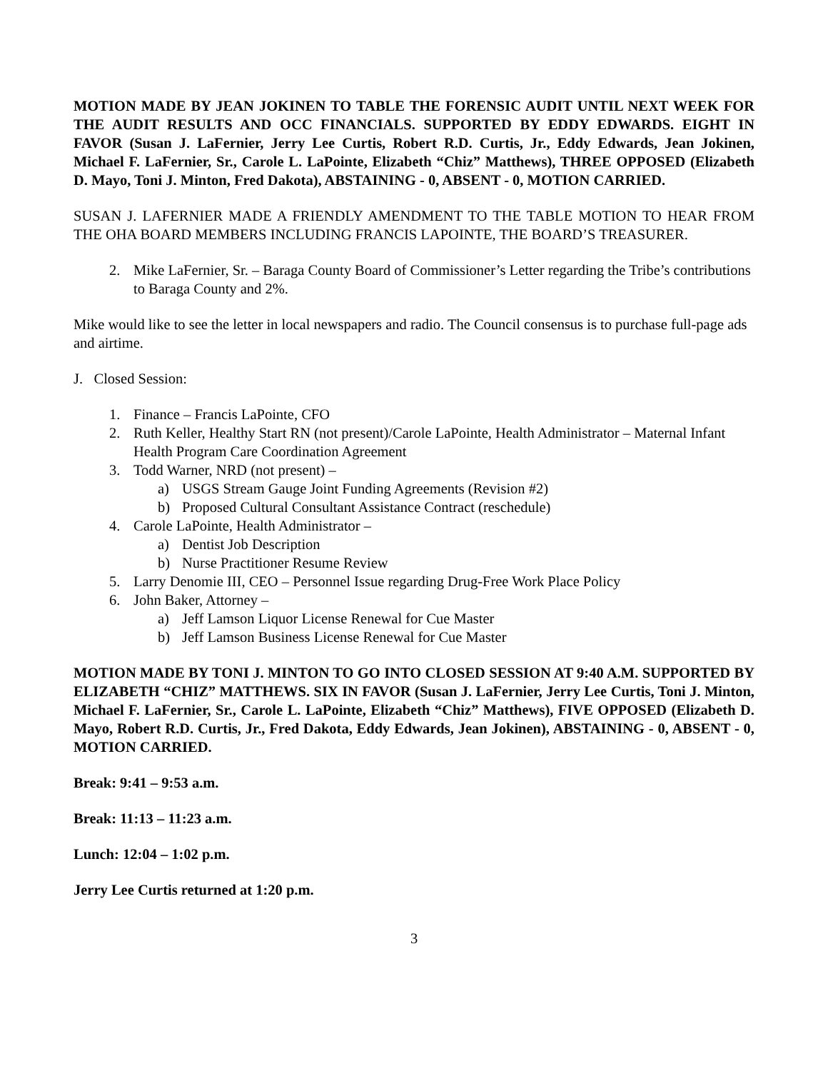MOTION MADE BY JEAN JOKINEN TO TABLE THE FORENSIC AUDIT UNTIL NEXT WEEK FOR THE AUDIT RESULTS AND OCC FINANCIALS. SUPPORTED BY EDDY EDWARDS. EIGHT IN FAVOR (Susan J. LaFernier, Jerry Lee Curtis, Robert R.D. Curtis, Jr., Eddy Edwards, Jean Jokinen, Michael F. LaFernier, Sr., Carole L. LaPointe, Elizabeth “Chiz” Matthews), THREE OPPOSED (Elizabeth D. Mayo, Toni J. Minton, Fred Dakota), ABSTAINING - 0, ABSENT - 0, MOTION CARRIED.
SUSAN J. LAFERNIER MADE A FRIENDLY AMENDMENT TO THE TABLE MOTION TO HEAR FROM THE OHA BOARD MEMBERS INCLUDING FRANCIS LAPOINTE, THE BOARD’S TREASURER.
2. Mike LaFernier, Sr. – Baraga County Board of Commissioner’s Letter regarding the Tribe’s contributions to Baraga County and 2%.
Mike would like to see the letter in local newspapers and radio. The Council consensus is to purchase full-page ads and airtime.
J. Closed Session:
1. Finance – Francis LaPointe, CFO
2. Ruth Keller, Healthy Start RN (not present)/Carole LaPointe, Health Administrator – Maternal Infant Health Program Care Coordination Agreement
3. Todd Warner, NRD (not present) –
a) USGS Stream Gauge Joint Funding Agreements (Revision #2)
b) Proposed Cultural Consultant Assistance Contract (reschedule)
4. Carole LaPointe, Health Administrator –
a) Dentist Job Description
b) Nurse Practitioner Resume Review
5. Larry Denomie III, CEO – Personnel Issue regarding Drug-Free Work Place Policy
6. John Baker, Attorney –
a) Jeff Lamson Liquor License Renewal for Cue Master
b) Jeff Lamson Business License Renewal for Cue Master
MOTION MADE BY TONI J. MINTON TO GO INTO CLOSED SESSION AT 9:40 A.M. SUPPORTED BY ELIZABETH “CHIZ” MATTHEWS. SIX IN FAVOR (Susan J. LaFernier, Jerry Lee Curtis, Toni J. Minton, Michael F. LaFernier, Sr., Carole L. LaPointe, Elizabeth “Chiz” Matthews), FIVE OPPOSED (Elizabeth D. Mayo, Robert R.D. Curtis, Jr., Fred Dakota, Eddy Edwards, Jean Jokinen), ABSTAINING - 0, ABSENT - 0, MOTION CARRIED.
Break: 9:41 – 9:53 a.m.
Break: 11:13 – 11:23 a.m.
Lunch: 12:04 – 1:02 p.m.
Jerry Lee Curtis returned at 1:20 p.m.
3